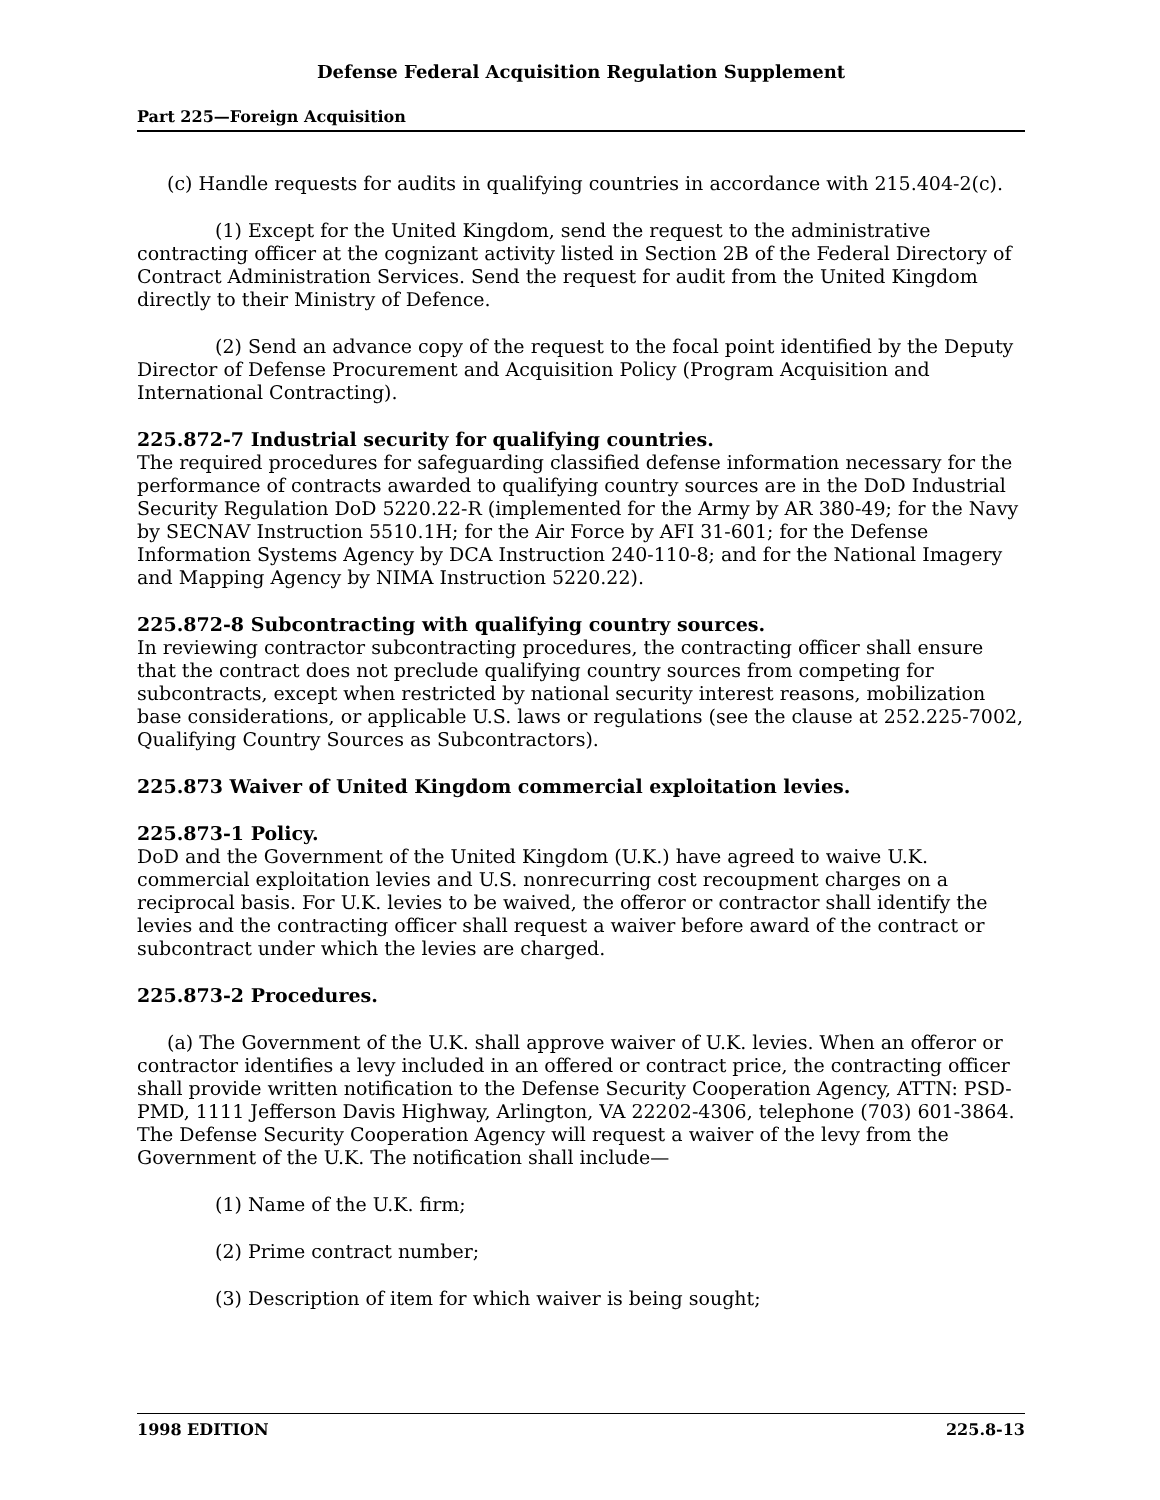Defense Federal Acquisition Regulation Supplement
Part 225—Foreign Acquisition
(c) Handle requests for audits in qualifying countries in accordance with 215.404-2(c).
(1) Except for the United Kingdom, send the request to the administrative contracting officer at the cognizant activity listed in Section 2B of the Federal Directory of Contract Administration Services. Send the request for audit from the United Kingdom directly to their Ministry of Defence.
(2) Send an advance copy of the request to the focal point identified by the Deputy Director of Defense Procurement and Acquisition Policy (Program Acquisition and International Contracting).
225.872-7 Industrial security for qualifying countries.
The required procedures for safeguarding classified defense information necessary for the performance of contracts awarded to qualifying country sources are in the DoD Industrial Security Regulation DoD 5220.22-R (implemented for the Army by AR 380-49; for the Navy by SECNAV Instruction 5510.1H; for the Air Force by AFI 31-601; for the Defense Information Systems Agency by DCA Instruction 240-110-8; and for the National Imagery and Mapping Agency by NIMA Instruction 5220.22).
225.872-8 Subcontracting with qualifying country sources.
In reviewing contractor subcontracting procedures, the contracting officer shall ensure that the contract does not preclude qualifying country sources from competing for subcontracts, except when restricted by national security interest reasons, mobilization base considerations, or applicable U.S. laws or regulations (see the clause at 252.225-7002, Qualifying Country Sources as Subcontractors).
225.873 Waiver of United Kingdom commercial exploitation levies.
225.873-1 Policy.
DoD and the Government of the United Kingdom (U.K.) have agreed to waive U.K. commercial exploitation levies and U.S. nonrecurring cost recoupment charges on a reciprocal basis. For U.K. levies to be waived, the offeror or contractor shall identify the levies and the contracting officer shall request a waiver before award of the contract or subcontract under which the levies are charged.
225.873-2 Procedures.
(a) The Government of the U.K. shall approve waiver of U.K. levies. When an offeror or contractor identifies a levy included in an offered or contract price, the contracting officer shall provide written notification to the Defense Security Cooperation Agency, ATTN: PSD-PMD, 1111 Jefferson Davis Highway, Arlington, VA 22202-4306, telephone (703) 601-3864. The Defense Security Cooperation Agency will request a waiver of the levy from the Government of the U.K. The notification shall include—
(1) Name of the U.K. firm;
(2) Prime contract number;
(3) Description of item for which waiver is being sought;
1998 EDITION 225.8-13